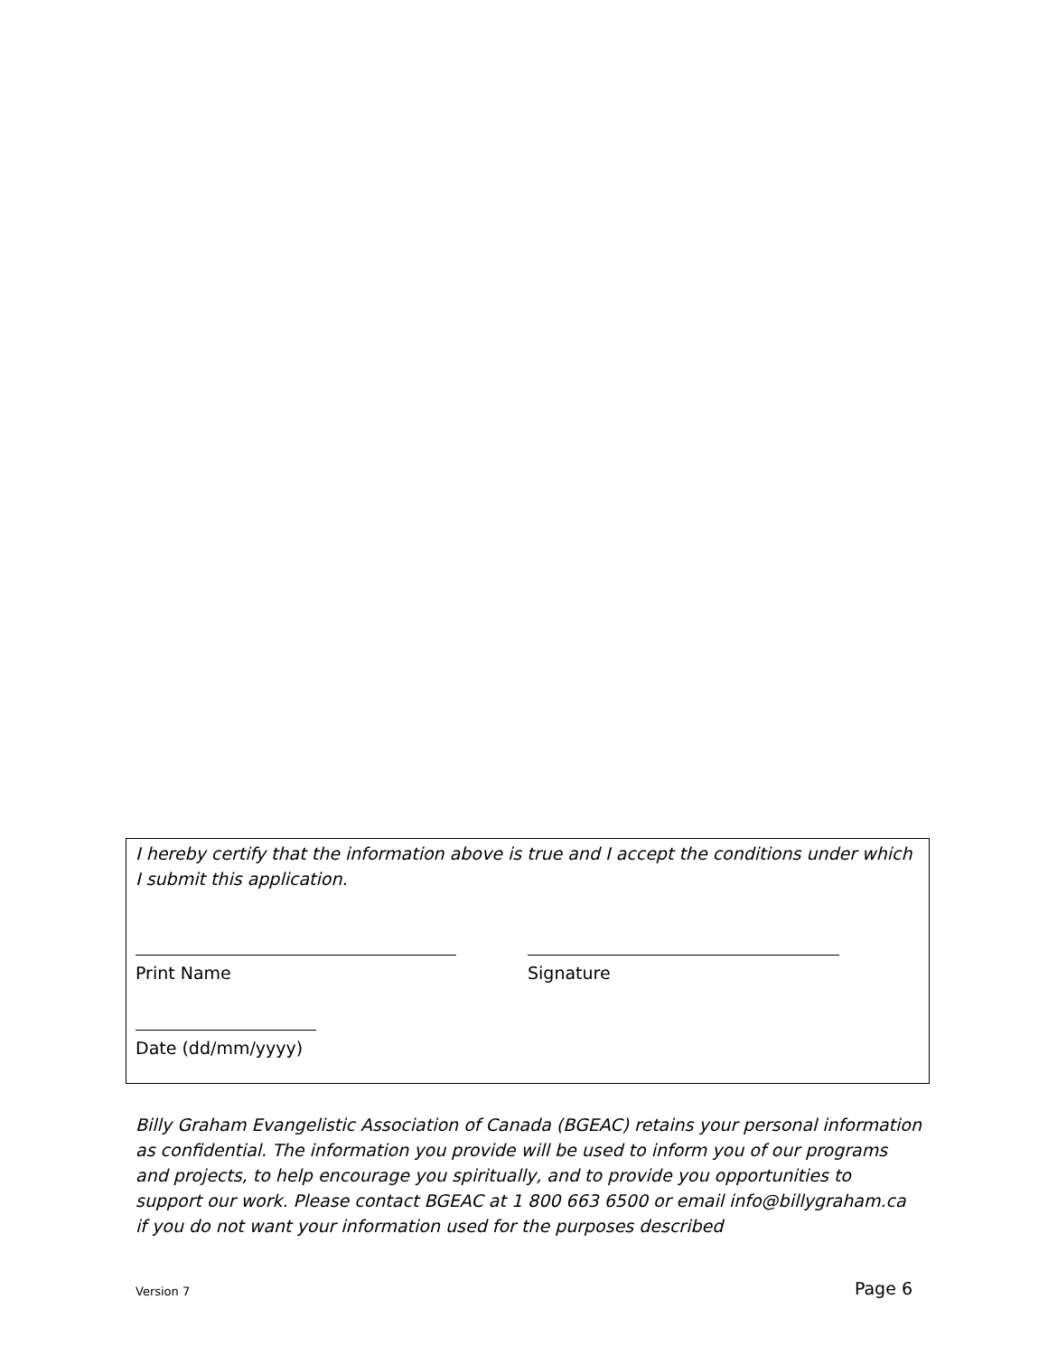I hereby certify that the information above is true and I accept the conditions under which I submit this application.
Print Name Signature
Date (dd/mm/yyyy)
Billy Graham Evangelistic Association of Canada (BGEAC) retains your personal information as confidential. The information you provide will be used to inform you of our programs and projects, to help encourage you spiritually, and to provide you opportunities to support our work. Please contact BGEAC at 1 800 663 6500 or email info@billygraham.ca if you do not want your information used for the purposes described
Version 7 Page 6